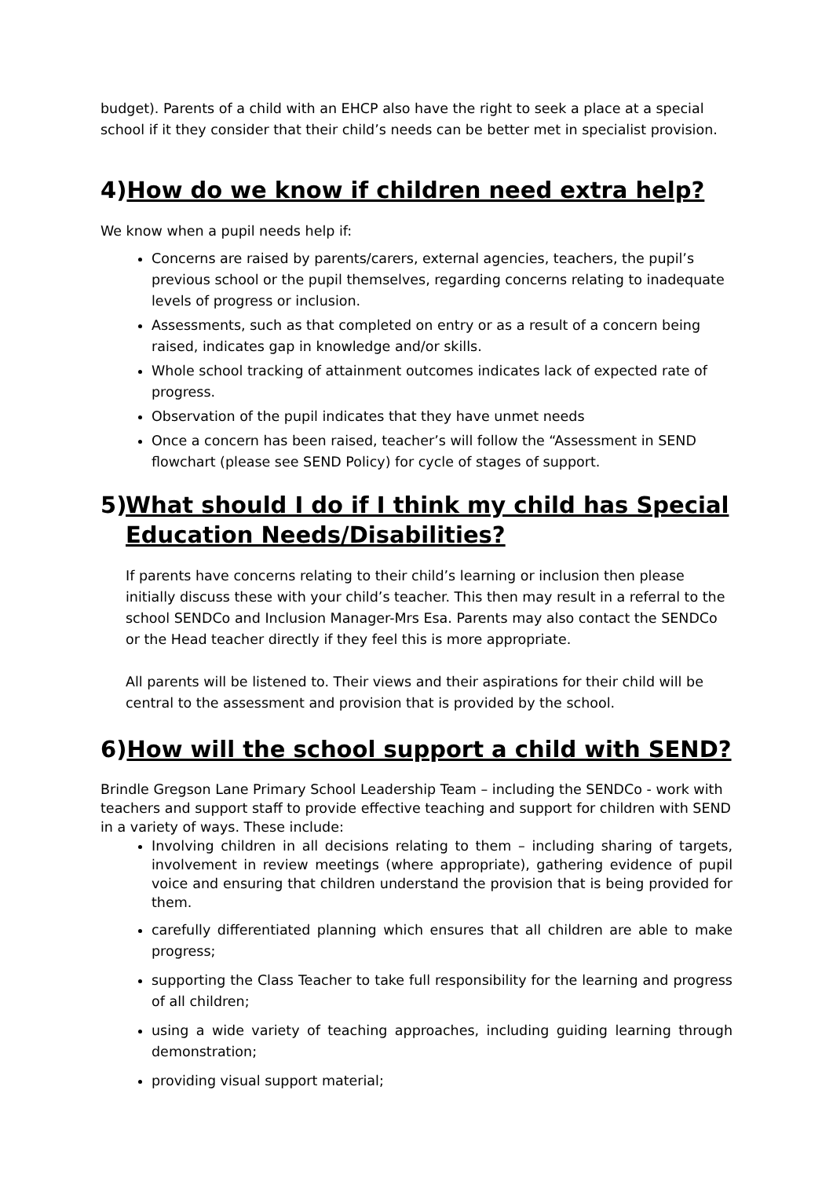budget). Parents of a child with an EHCP also have the right to seek a place at a special school if it they consider that their child’s needs can be better met in specialist provision.
4) How do we know if children need extra help?
We know when a pupil needs help if:
Concerns are raised by parents/carers, external agencies, teachers, the pupil’s previous school or the pupil themselves, regarding concerns relating to inadequate levels of progress or inclusion.
Assessments, such as that completed on entry or as a result of a concern being raised, indicates gap in knowledge and/or skills.
Whole school tracking of attainment outcomes indicates lack of expected rate of progress.
Observation of the pupil indicates that they have unmet needs
Once a concern has been raised, teacher’s will follow the “Assessment in SEND flowchart (please see SEND Policy) for cycle of stages of support.
5) What should I do if I think my child has Special Education Needs/Disabilities?
If parents have concerns relating to their child’s learning or inclusion then please initially discuss these with your child’s teacher. This then may result in a referral to the school SENDCo and Inclusion Manager-Mrs Esa. Parents may also contact the SENDCo or the Head teacher directly if they feel this is more appropriate.
All parents will be listened to. Their views and their aspirations for their child will be central to the assessment and provision that is provided by the school.
6) How will the school support a child with SEND?
Brindle Gregson Lane Primary School Leadership Team – including the SENDCo - work with teachers and support staff to provide effective teaching and support for children with SEND in a variety of ways. These include:
Involving children in all decisions relating to them – including sharing of targets, involvement in review meetings (where appropriate), gathering evidence of pupil voice and ensuring that children understand the provision that is being provided for them.
carefully differentiated planning which ensures that all children are able to make progress;
supporting the Class Teacher to take full responsibility for the learning and progress of all children;
using a wide variety of teaching approaches, including guiding learning through demonstration;
providing visual support material;